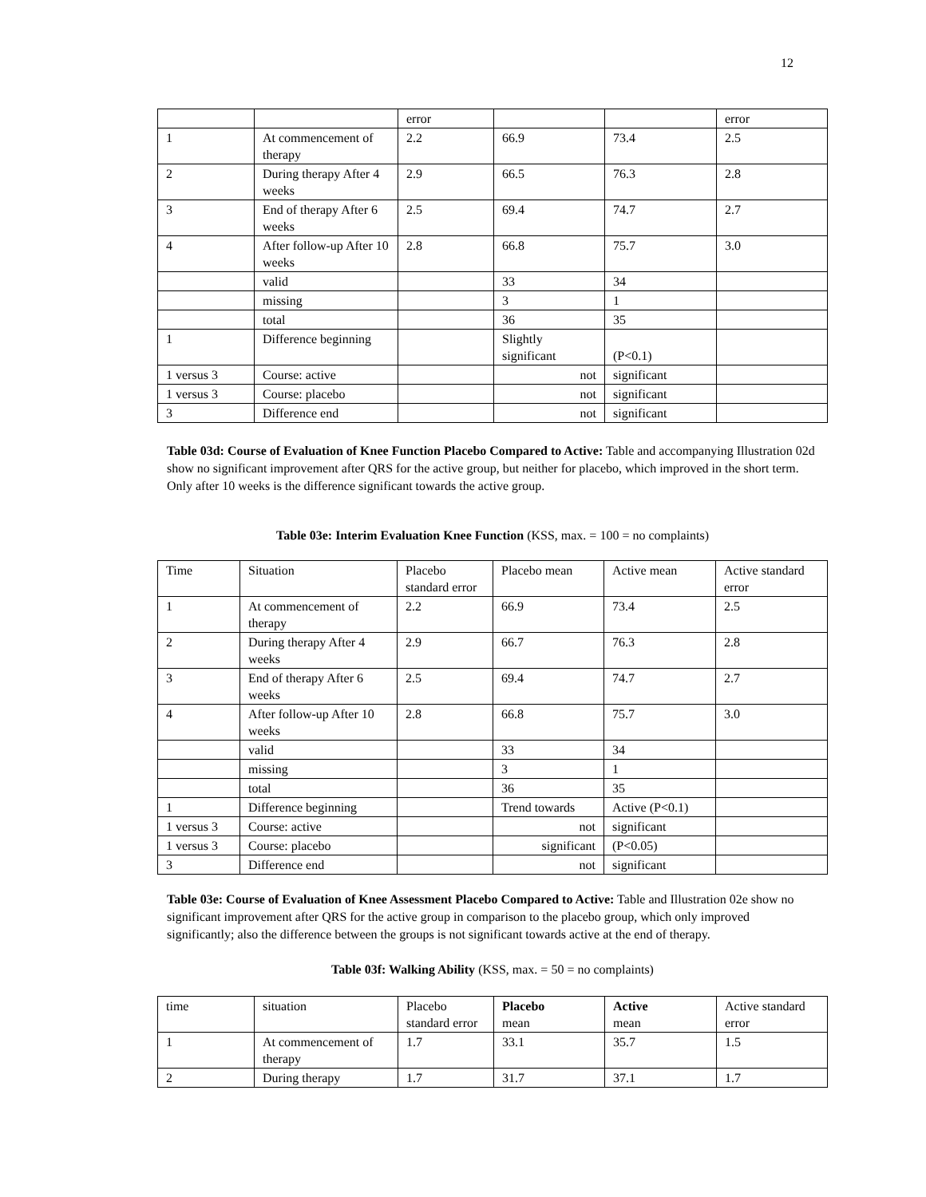12
| | | error | | | error |
| 1 | At commencement of therapy | 2.2 | 66.9 | 73.4 | 2.5 |
| 2 | During therapy After 4 weeks | 2.9 | 66.5 | 76.3 | 2.8 |
| 3 | End of therapy After 6 weeks | 2.5 | 69.4 | 74.7 | 2.7 |
| 4 | After follow-up After 10 weeks | 2.8 | 66.8 | 75.7 | 3.0 |
| | valid | | 33 | 34 | |
| | missing | | 3 | 1 | |
| | total | | 36 | 35 | |
| 1 | Difference beginning | | Slightly significant | (P<0.1) | |
| 1 versus 3 | Course: active | | not | significant | |
| 1 versus 3 | Course: placebo | | not | significant | |
| 3 | Difference end | | not | significant | |
Table 03d: Course of Evaluation of Knee Function Placebo Compared to Active: Table and accompanying Illustration 02d show no significant improvement after QRS for the active group, but neither for placebo, which improved in the short term. Only after 10 weeks is the difference significant towards the active group.
Table 03e: Interim Evaluation Knee Function (KSS, max. = 100 = no complaints)
| Time | Situation | Placebo standard error | Placebo mean | Active mean | Active standard error |
| 1 | At commencement of therapy | 2.2 | 66.9 | 73.4 | 2.5 |
| 2 | During therapy After 4 weeks | 2.9 | 66.7 | 76.3 | 2.8 |
| 3 | End of therapy After 6 weeks | 2.5 | 69.4 | 74.7 | 2.7 |
| 4 | After follow-up After 10 weeks | 2.8 | 66.8 | 75.7 | 3.0 |
| | valid | | 33 | 34 | |
| | missing | | 3 | 1 | |
| | total | | 36 | 35 | |
| 1 | Difference beginning | | Trend towards | Active (P<0.1) | |
| 1 versus 3 | Course: active | | not | significant | |
| 1 versus 3 | Course: placebo | | significant | (P<0.05) | |
| 3 | Difference end | | not | significant | |
Table 03e: Course of Evaluation of Knee Assessment Placebo Compared to Active: Table and Illustration 02e show no significant improvement after QRS for the active group in comparison to the placebo group, which only improved significantly; also the difference between the groups is not significant towards active at the end of therapy.
Table 03f: Walking Ability (KSS, max. = 50 = no complaints)
| time | situation | Placebo standard error | Placebo mean | Active mean | Active standard error |
| 1 | At commencement of therapy | 1.7 | 33.1 | 35.7 | 1.5 |
| 2 | During therapy | 1.7 | 31.7 | 37.1 | 1.7 |